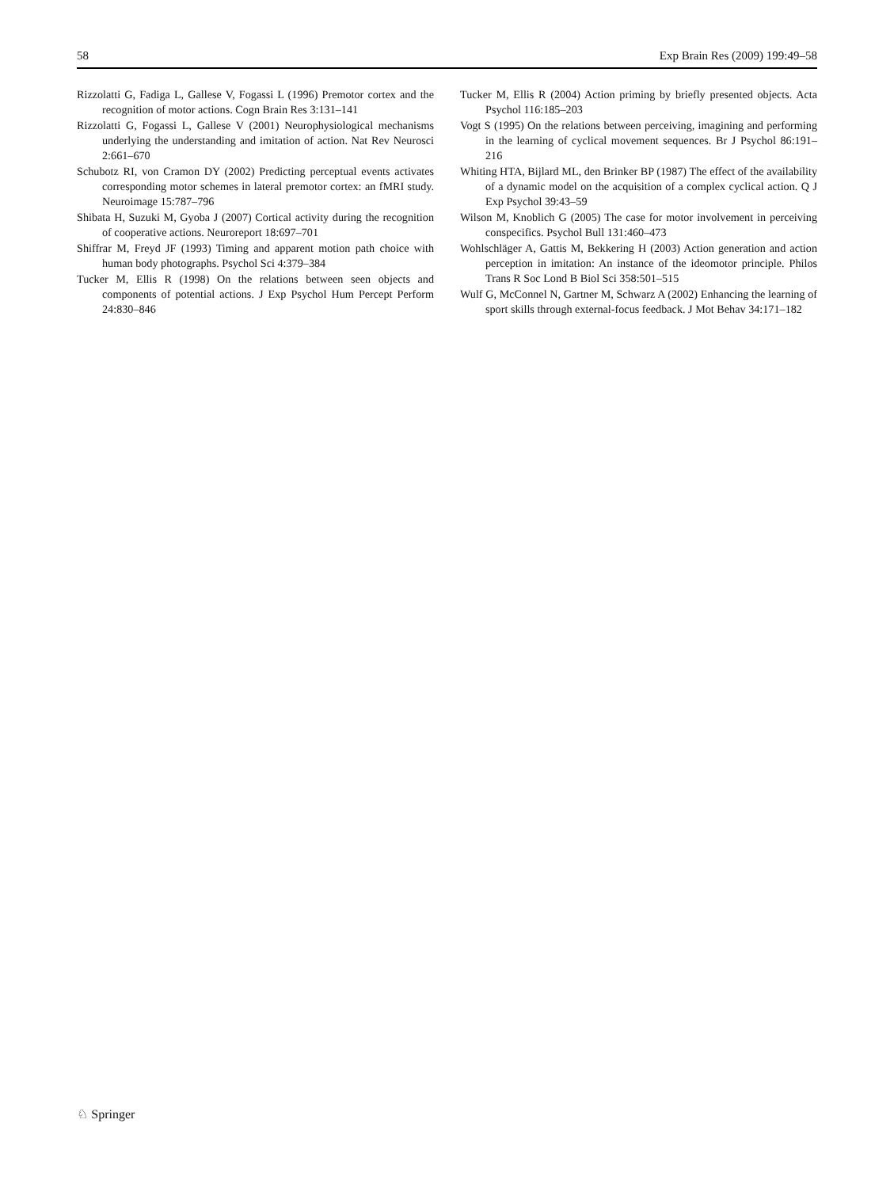58 Exp Brain Res (2009) 199:49–58
Rizzolatti G, Fadiga L, Gallese V, Fogassi L (1996) Premotor cortex and the recognition of motor actions. Cogn Brain Res 3:131–141
Rizzolatti G, Fogassi L, Gallese V (2001) Neurophysiological mechanisms underlying the understanding and imitation of action. Nat Rev Neurosci 2:661–670
Schubotz RI, von Cramon DY (2002) Predicting perceptual events activates corresponding motor schemes in lateral premotor cortex: an fMRI study. Neuroimage 15:787–796
Shibata H, Suzuki M, Gyoba J (2007) Cortical activity during the recognition of cooperative actions. Neuroreport 18:697–701
Shiffrar M, Freyd JF (1993) Timing and apparent motion path choice with human body photographs. Psychol Sci 4:379–384
Tucker M, Ellis R (1998) On the relations between seen objects and components of potential actions. J Exp Psychol Hum Percept Perform 24:830–846
Tucker M, Ellis R (2004) Action priming by briefly presented objects. Acta Psychol 116:185–203
Vogt S (1995) On the relations between perceiving, imagining and performing in the learning of cyclical movement sequences. Br J Psychol 86:191–216
Whiting HTA, Bijlard ML, den Brinker BP (1987) The effect of the availability of a dynamic model on the acquisition of a complex cyclical action. Q J Exp Psychol 39:43–59
Wilson M, Knoblich G (2005) The case for motor involvement in perceiving conspecifics. Psychol Bull 131:460–473
Wohlschläger A, Gattis M, Bekkering H (2003) Action generation and action perception in imitation: An instance of the ideomotor principle. Philos Trans R Soc Lond B Biol Sci 358:501–515
Wulf G, McConnel N, Gartner M, Schwarz A (2002) Enhancing the learning of sport skills through external-focus feedback. J Mot Behav 34:171–182
♘ Springer